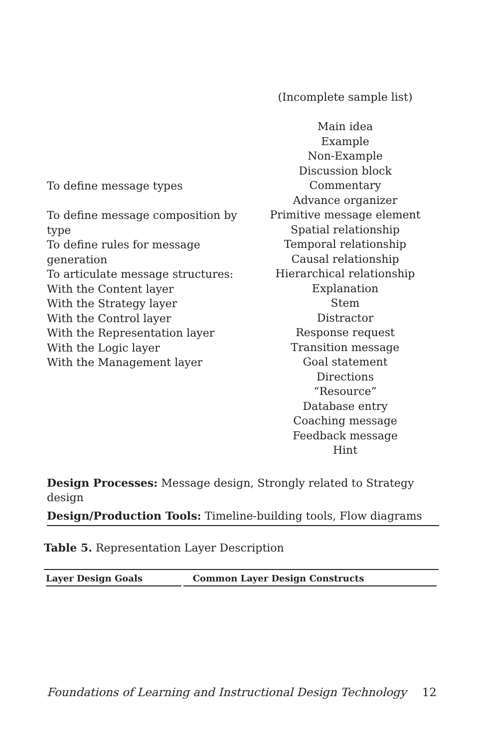| | (Incomplete sample list) Main idea Example Non-Example Discussion block Commentary Advance organizer Primitive message element Spatial relationship Temporal relationship Causal relationship Hierarchical relationship Explanation Stem Distractor Response request Transition message Goal statement Directions “Resource” Database entry Coaching message Feedback message Hint |
To define message types
To define message composition by type
To define rules for message generation
To articulate message structures:
With the Content layer
With the Strategy layer
With the Control layer
With the Representation layer
With the Logic layer
With the Management layer
Design Processes: Message design, Strongly related to Strategy design
Design/Production Tools: Timeline-building tools, Flow diagrams
Table 5. Representation Layer Description
| Layer Design Goals | Common Layer Design Constructs |
| --- | --- |
Foundations of Learning and Instructional Design Technology 12